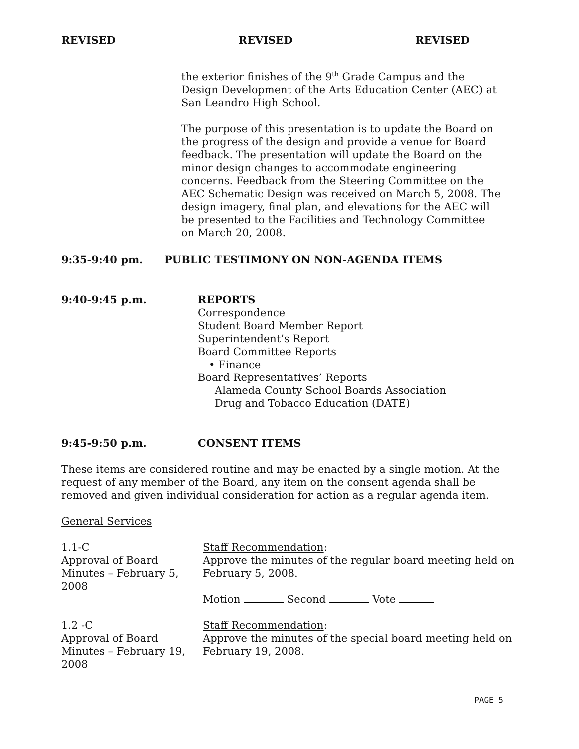REVISED REVISED REVISED
the exterior finishes of the 9<sup>th</sup> Grade Campus and the Design Development of the Arts Education Center (AEC) at San Leandro High School.
The purpose of this presentation is to update the Board on the progress of the design and provide a venue for Board feedback. The presentation will update the Board on the minor design changes to accommodate engineering concerns. Feedback from the Steering Committee on the AEC Schematic Design was received on March 5, 2008. The design imagery, final plan, and elevations for the AEC will be presented to the Facilities and Technology Committee on March 20, 2008.
9:35-9:40 pm. PUBLIC TESTIMONY ON NON-AGENDA ITEMS
9:40-9:45 p.m. REPORTS
Correspondence
Student Board Member Report
Superintendent’s Report
Board Committee Reports
• Finance
Board Representatives’ Reports
Alameda County School Boards Association
Drug and Tobacco Education (DATE)
9:45-9:50 p.m. CONSENT ITEMS
These items are considered routine and may be enacted by a single motion. At the request of any member of the Board, any item on the consent agenda shall be removed and given individual consideration for action as a regular agenda item.
General Services
1.1-C
Approval of Board Minutes – February 5, 2008
Staff Recommendation:
Approve the minutes of the regular board meeting held on February 5, 2008.
Motion Second Vote
1.2 -C
Approval of Board Minutes – February 19, 2008
Staff Recommendation:
Approve the minutes of the special board meeting held on February 19, 2008.
PAGE 5